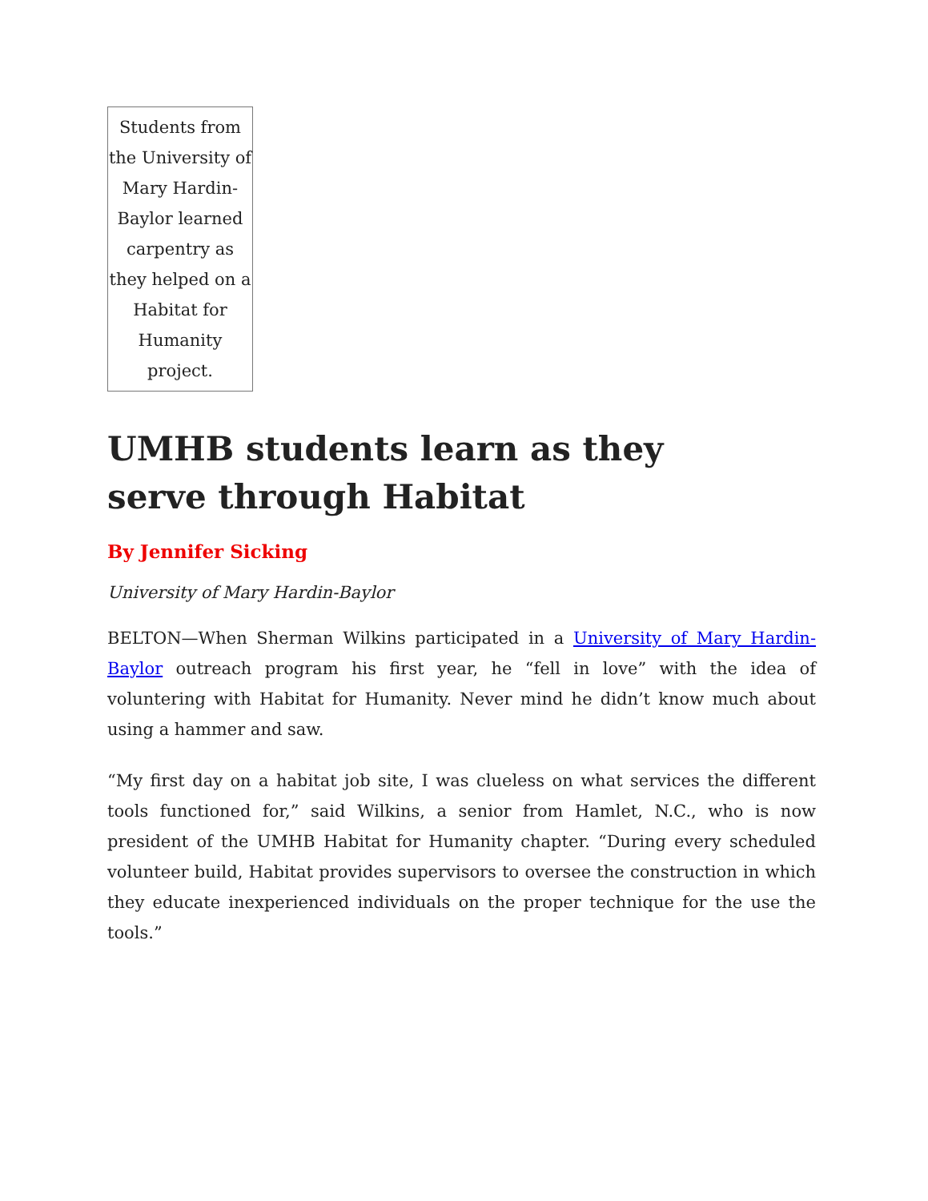Students from the University of Mary Hardin-Baylor learned carpentry as they helped on a Habitat for Humanity project.
UMHB students learn as they serve through Habitat
By Jennifer Sicking
University of Mary Hardin-Baylor
BELTON—When Sherman Wilkins participated in a University of Mary Hardin-Baylor outreach program his first year, he “fell in love” with the idea of voluntering with Habitat for Humanity. Never mind he didn’t know much about using a hammer and saw.
“My first day on a habitat job site, I was clueless on what services the different tools functioned for,” said Wilkins, a senior from Hamlet, N.C., who is now president of the UMHB Habitat for Humanity chapter. “During every scheduled volunteer build, Habitat provides supervisors to oversee the construction in which they educate inexperienced individuals on the proper technique for the use the tools.”